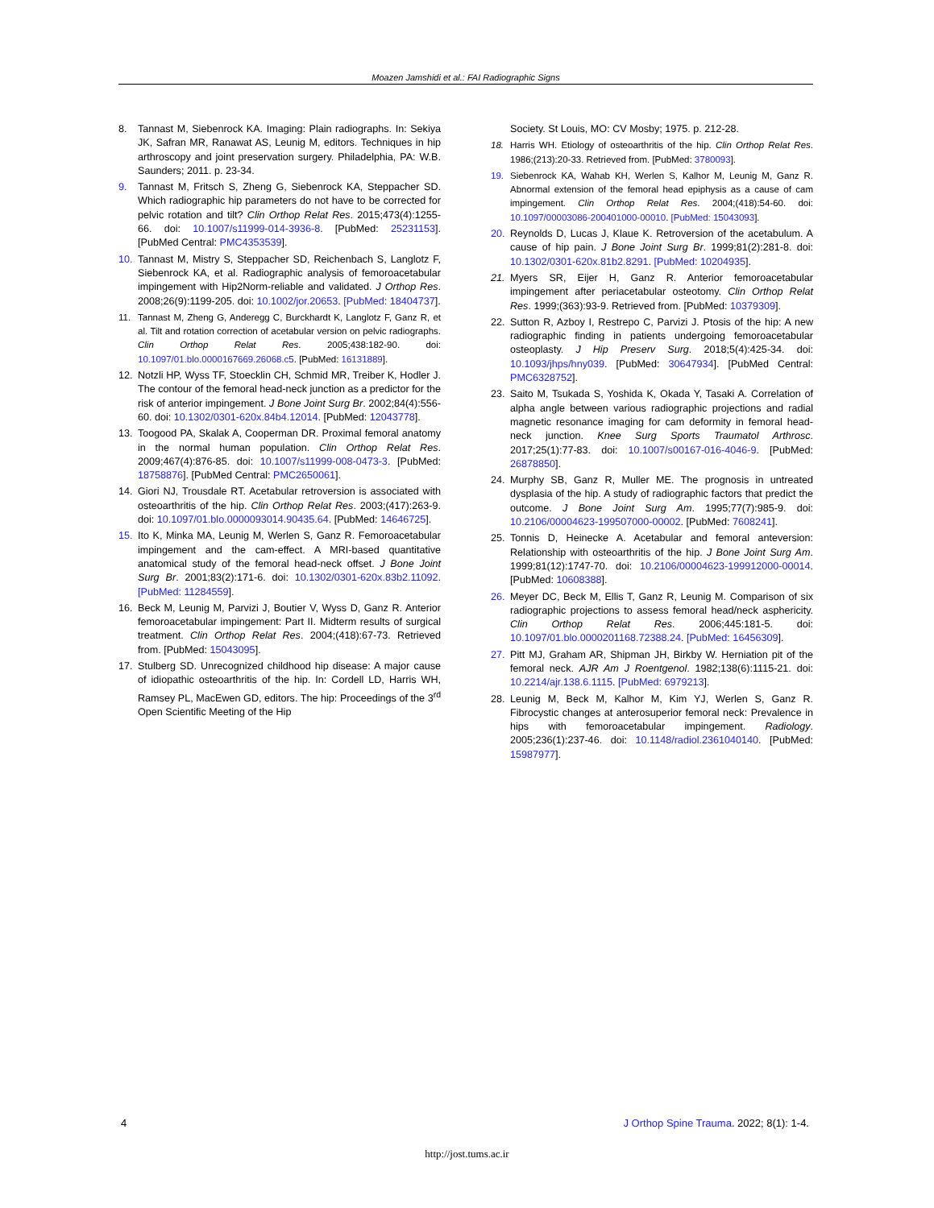Moazen Jamshidi et al.: FAI Radiographic Signs
8. Tannast M, Siebenrock KA. Imaging: Plain radiographs. In: Sekiya JK, Safran MR, Ranawat AS, Leunig M, editors. Techniques in hip arthroscopy and joint preservation surgery. Philadelphia, PA: W.B. Saunders; 2011. p. 23-34.
9. Tannast M, Fritsch S, Zheng G, Siebenrock KA, Steppacher SD. Which radiographic hip parameters do not have to be corrected for pelvic rotation and tilt? Clin Orthop Relat Res. 2015;473(4):1255-66. doi: 10.1007/s11999-014-3936-8. [PubMed: 25231153]. [PubMed Central: PMC4353539].
10. Tannast M, Mistry S, Steppacher SD, Reichenbach S, Langlotz F, Siebenrock KA, et al. Radiographic analysis of femoroacetabular impingement with Hip2Norm-reliable and validated. J Orthop Res. 2008;26(9):1199-205. doi: 10.1002/jor.20653. [PubMed: 18404737].
11. Tannast M, Zheng G, Anderegg C, Burckhardt K, Langlotz F, Ganz R, et al. Tilt and rotation correction of acetabular version on pelvic radiographs. Clin Orthop Relat Res. 2005;438:182-90. doi: 10.1097/01.blo.0000167669.26068.c5. [PubMed: 16131889].
12. Notzli HP, Wyss TF, Stoecklin CH, Schmid MR, Treiber K, Hodler J. The contour of the femoral head-neck junction as a predictor for the risk of anterior impingement. J Bone Joint Surg Br. 2002;84(4):556-60. doi: 10.1302/0301-620x.84b4.12014. [PubMed: 12043778].
13. Toogood PA, Skalak A, Cooperman DR. Proximal femoral anatomy in the normal human population. Clin Orthop Relat Res. 2009;467(4):876-85. doi: 10.1007/s11999-008-0473-3. [PubMed: 18758876]. [PubMed Central: PMC2650061].
14. Giori NJ, Trousdale RT. Acetabular retroversion is associated with osteoarthritis of the hip. Clin Orthop Relat Res. 2003;(417):263-9. doi: 10.1097/01.blo.0000093014.90435.64. [PubMed: 14646725].
15. Ito K, Minka MA, Leunig M, Werlen S, Ganz R. Femoroacetabular impingement and the cam-effect. A MRI-based quantitative anatomical study of the femoral head-neck offset. J Bone Joint Surg Br. 2001;83(2):171-6. doi: 10.1302/0301-620x.83b2.11092. [PubMed: 11284559].
16. Beck M, Leunig M, Parvizi J, Boutier V, Wyss D, Ganz R. Anterior femoroacetabular impingement: Part II. Midterm results of surgical treatment. Clin Orthop Relat Res. 2004;(418):67-73. Retrieved from. [PubMed: 15043095].
17. Stulberg SD. Unrecognized childhood hip disease: A major cause of idiopathic osteoarthritis of the hip. In: Cordell LD, Harris WH, Ramsey PL, MacEwen GD, editors. The hip: Proceedings of the 3<sup>rd</sup> Open Scientific Meeting of the Hip
Society. St Louis, MO: CV Mosby; 1975. p. 212-28.
18. Harris WH. Etiology of osteoarthritis of the hip. Clin Orthop Relat Res. 1986;(213):20-33. Retrieved from. [PubMed: 3780093].
19. Siebenrock KA, Wahab KH, Werlen S, Kalhor M, Leunig M, Ganz R. Abnormal extension of the femoral head epiphysis as a cause of cam impingement. Clin Orthop Relat Res. 2004;(418):54-60. doi: 10.1097/00003086-200401000-00010. [PubMed: 15043093].
20. Reynolds D, Lucas J, Klaue K. Retroversion of the acetabulum. A cause of hip pain. J Bone Joint Surg Br. 1999;81(2):281-8. doi: 10.1302/0301-620x.81b2.8291. [PubMed: 10204935].
21. Myers SR, Eijer H, Ganz R. Anterior femoroacetabular impingement after periacetabular osteotomy. Clin Orthop Relat Res. 1999;(363):93-9. Retrieved from. [PubMed: 10379309].
22. Sutton R, Azboy I, Restrepo C, Parvizi J. Ptosis of the hip: A new radiographic finding in patients undergoing femoroacetabular osteoplasty. J Hip Preserv Surg. 2018;5(4):425-34. doi: 10.1093/jhps/hny039. [PubMed: 30647934]. [PubMed Central: PMC6328752].
23. Saito M, Tsukada S, Yoshida K, Okada Y, Tasaki A. Correlation of alpha angle between various radiographic projections and radial magnetic resonance imaging for cam deformity in femoral head-neck junction. Knee Surg Sports Traumatol Arthrosc. 2017;25(1):77-83. doi: 10.1007/s00167-016-4046-9. [PubMed: 26878850].
24. Murphy SB, Ganz R, Muller ME. The prognosis in untreated dysplasia of the hip. A study of radiographic factors that predict the outcome. J Bone Joint Surg Am. 1995;77(7):985-9. doi: 10.2106/00004623-199507000-00002. [PubMed: 7608241].
25. Tonnis D, Heinecke A. Acetabular and femoral anteversion: Relationship with osteoarthritis of the hip. J Bone Joint Surg Am. 1999;81(12):1747-70. doi: 10.2106/00004623-199912000-00014. [PubMed: 10608388].
26. Meyer DC, Beck M, Ellis T, Ganz R, Leunig M. Comparison of six radiographic projections to assess femoral head/neck asphericity. Clin Orthop Relat Res. 2006;445:181-5. doi: 10.1097/01.blo.0000201168.72388.24. [PubMed: 16456309].
27. Pitt MJ, Graham AR, Shipman JH, Birkby W. Herniation pit of the femoral neck. AJR Am J Roentgenol. 1982;138(6):1115-21. doi: 10.2214/ajr.138.6.1115. [PubMed: 6979213].
28. Leunig M, Beck M, Kalhor M, Kim YJ, Werlen S, Ganz R. Fibrocystic changes at anterosuperior femoral neck: Prevalence in hips with femoroacetabular impingement. Radiology. 2005;236(1):237-46. doi: 10.1148/radiol.2361040140. [PubMed: 15987977].
4 J Orthop Spine Trauma. 2022; 8(1): 1-4.
http://jost.tums.ac.ir